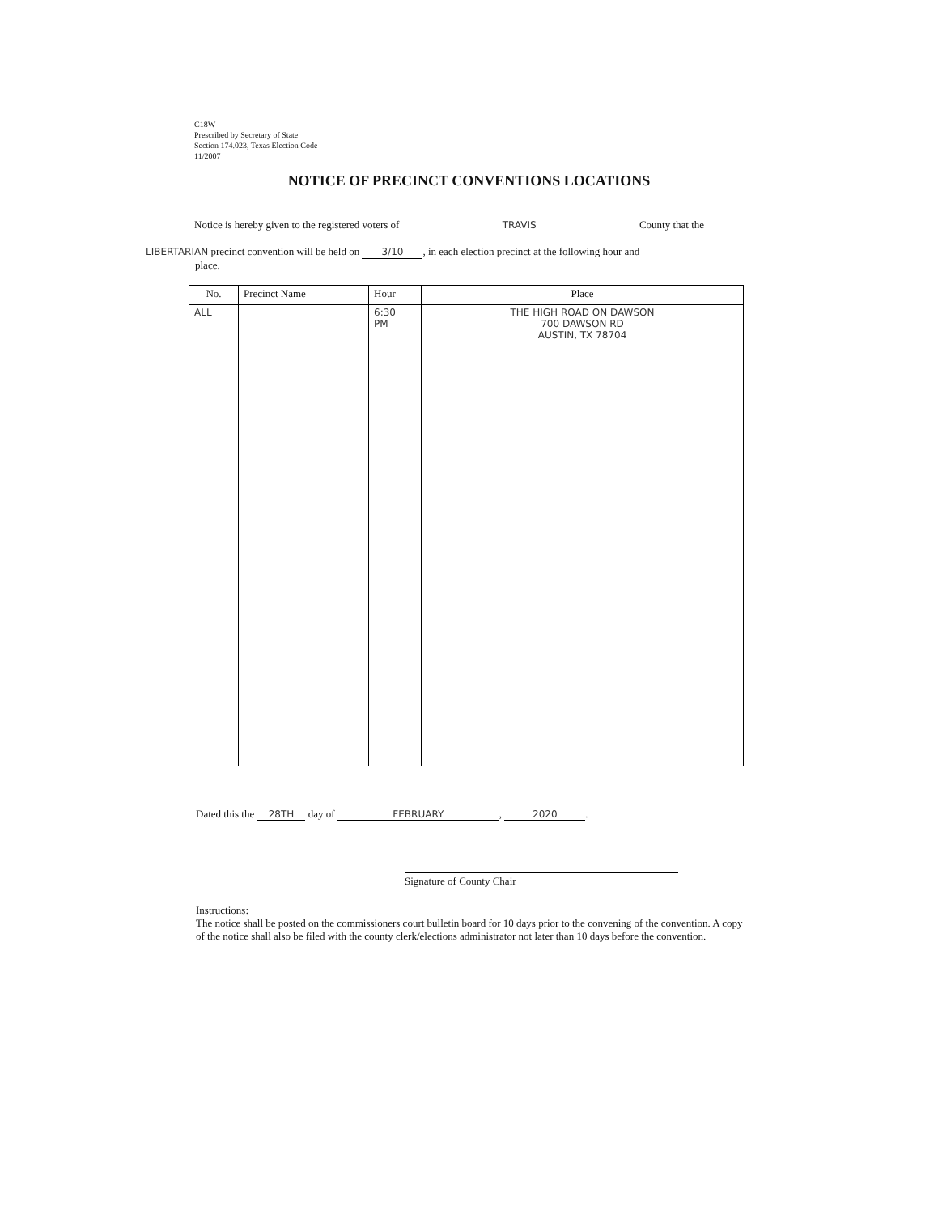C18W
Prescribed by Secretary of State
Section 174.023, Texas Election Code
11/2007
NOTICE OF PRECINCT CONVENTIONS LOCATIONS
Notice is hereby given to the registered voters of TRAVIS County that the
LIBERTARIAN precinct convention will be held on 3/10, in each election precinct at the following hour and
place.
| No. | Precinct Name | Hour | Place |
| --- | --- | --- | --- |
| ALL | | 6:30 PM | THE HIGH ROAD ON DAWSON 700 DAWSON RD AUSTIN, TX 78704 |
Dated this the 28TH day of FEBRUARY, 2020.
Signature of County Chair
Instructions:
The notice shall be posted on the commissioners court bulletin board for 10 days prior to the convening of the convention. A copy of the notice shall also be filed with the county clerk/elections administrator not later than 10 days before the convention.